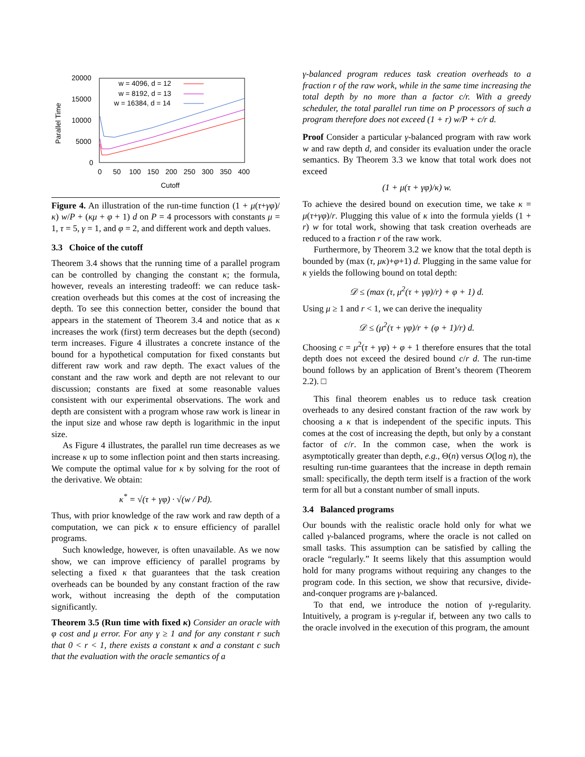20000
15000
10000
5000
0
0
50
100
150
200
250
300
350
400
Cutoff
Parallel Time
w = 4096, d = 12
w = 8192, d = 13
w = 16384, d = 14
Figure 4. An illustration of the run-time function (1 + μ(τ+γφ)/κ) w/P + (κμ + φ + 1) d on P = 4 processors with constants μ = 1, τ = 5, γ = 1, and φ = 2, and different work and depth values.
3.3 Choice of the cutoff
Theorem 3.4 shows that the running time of a parallel program can be controlled by changing the constant κ; the formula, however, reveals an interesting tradeoff: we can reduce task-creation overheads but this comes at the cost of increasing the depth. To see this connection better, consider the bound that appears in the statement of Theorem 3.4 and notice that as κ increases the work (first) term decreases but the depth (second) term increases. Figure 4 illustrates a concrete instance of the bound for a hypothetical computation for fixed constants but different raw work and raw depth. The exact values of the constant and the raw work and depth are not relevant to our discussion; constants are fixed at some reasonable values consistent with our experimental observations. The work and depth are consistent with a program whose raw work is linear in the input size and whose raw depth is logarithmic in the input size.
As Figure 4 illustrates, the parallel run time decreases as we increase κ up to some inflection point and then starts increasing. We compute the optimal value for κ by solving for the root of the derivative. We obtain:
κ<sup>*</sup> = √(τ + γφ) · √(w / Pd).
Thus, with prior knowledge of the raw work and raw depth of a computation, we can pick κ to ensure efficiency of parallel programs.
Such knowledge, however, is often unavailable. As we now show, we can improve efficiency of parallel programs by selecting a fixed κ that guarantees that the task creation overheads can be bounded by any constant fraction of the raw work, without increasing the depth of the computation significantly.
Theorem 3.5 (Run time with fixed κ) Consider an oracle with φ cost and μ error. For any γ ≥ 1 and for any constant r such that 0 < r < 1, there exists a constant κ and a constant c such that the evaluation with the oracle semantics of a
γ-balanced program reduces task creation overheads to a fraction r of the raw work, while in the same time increasing the total depth by no more than a factor c/r. With a greedy scheduler, the total parallel run time on P processors of such a program therefore does not exceed (1 + r) w/P + c/r d.
Proof Consider a particular γ-balanced program with raw work w and raw depth d, and consider its evaluation under the oracle semantics. By Theorem 3.3 we know that total work does not exceed
(1 + μ(τ + γφ)/κ) w.
To achieve the desired bound on execution time, we take κ = μ(τ+γφ)/r. Plugging this value of κ into the formula yields (1 + r) w for total work, showing that task creation overheads are reduced to a fraction r of the raw work.
Furthermore, by Theorem 3.2 we know that the total depth is bounded by (max (τ, μκ)+φ+1) d. Plugging in the same value for κ yields the following bound on total depth:
𝒟 ≤ (max (τ, μ<sup>2</sup>(τ + γφ)/r) + φ + 1) d.
Using μ ≥ 1 and r < 1, we can derive the inequality
𝒟 ≤ (μ<sup>2</sup>(τ + γφ)/r + (φ + 1)/r) d.
Choosing c = μ<sup>2</sup>(τ + γφ) + φ + 1 therefore ensures that the total depth does not exceed the desired bound c/r d. The run-time bound follows by an application of Brent’s theorem (Theorem 2.2). □
This final theorem enables us to reduce task creation overheads to any desired constant fraction of the raw work by choosing a κ that is independent of the specific inputs. This comes at the cost of increasing the depth, but only by a constant factor of c/r. In the common case, when the work is asymptotically greater than depth, e.g., Θ(n) versus O(log n), the resulting run-time guarantees that the increase in depth remain small: specifically, the depth term itself is a fraction of the work term for all but a constant number of small inputs.
3.4 Balanced programs
Our bounds with the realistic oracle hold only for what we called γ-balanced programs, where the oracle is not called on small tasks. This assumption can be satisfied by calling the oracle “regularly.” It seems likely that this assumption would hold for many programs without requiring any changes to the program code. In this section, we show that recursive, divide-and-conquer programs are γ-balanced.
To that end, we introduce the notion of γ-regularity. Intuitively, a program is γ-regular if, between any two calls to the oracle involved in the execution of this program, the amount